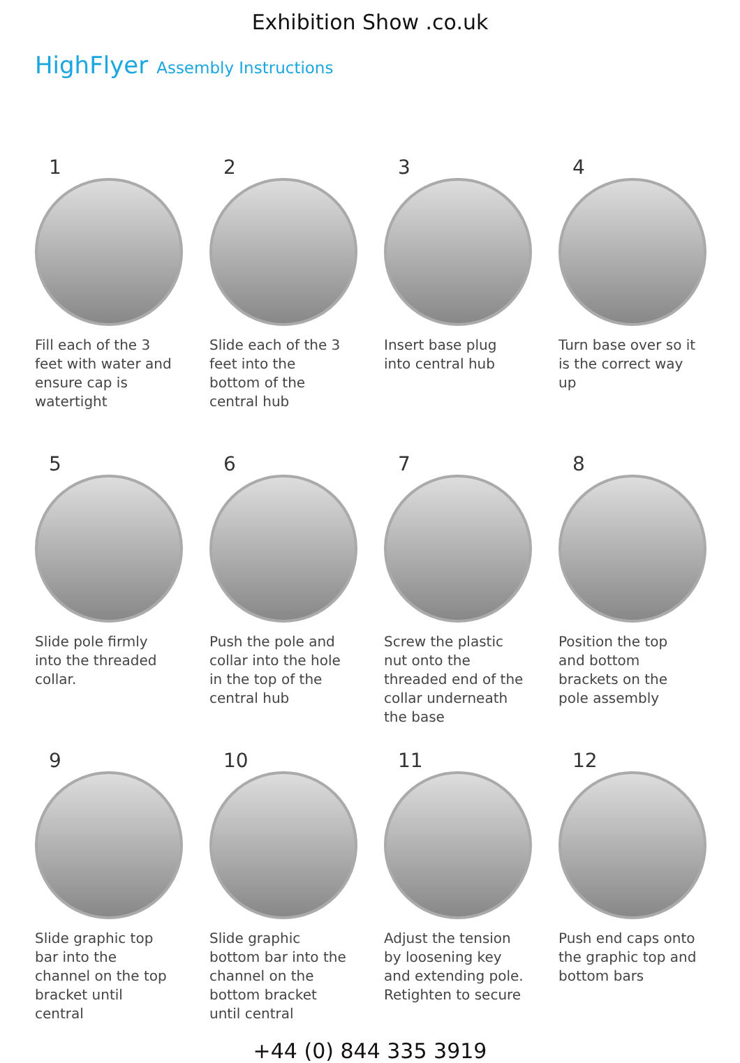Exhibition Show .co.uk
HighFlyer Assembly Instructions
1
Fill each of the 3 feet with water and ensure cap is watertight
2
Slide each of the 3 feet into the bottom of the central hub
3
Insert base plug into central hub
4
Turn base over so it is the correct way up
5
Slide pole firmly into the threaded collar.
6
Push the pole and collar into the hole in the top of the central hub
7
Screw the plastic nut onto the threaded end of the collar underneath the base
8
Position the top and bottom brackets on the pole assembly
9
Slide graphic top bar into the channel on the top bracket until central
10
Slide graphic bottom bar into the channel on the bottom bracket until central
11
Adjust the tension by loosening key and extending pole. Retighten to secure
12
Push end caps onto the graphic top and bottom bars
+44 (0) 844 335 3919